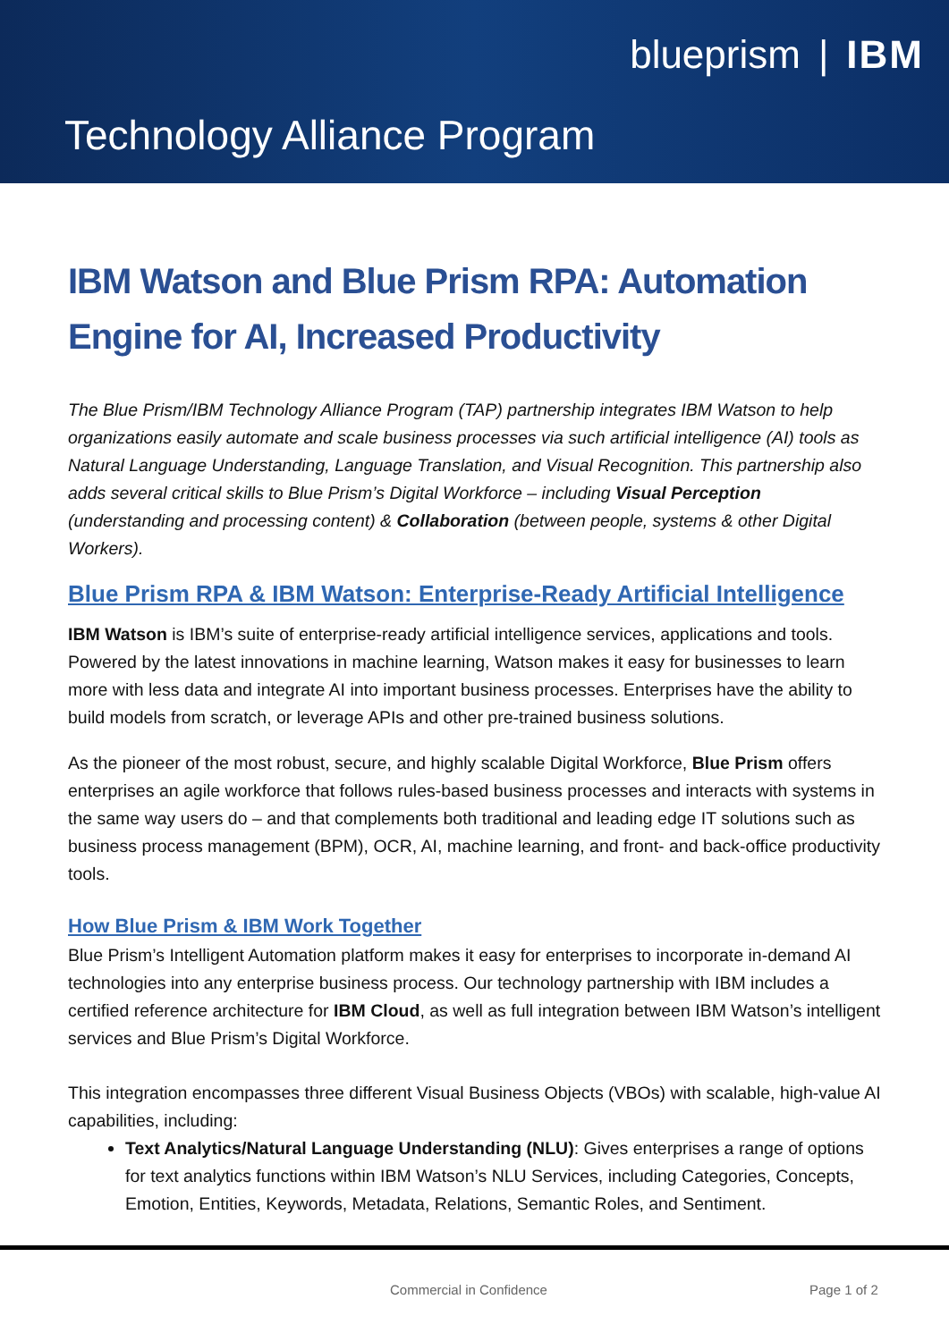blueprism | IBM
Technology Alliance Program
IBM Watson and Blue Prism RPA: Automation Engine for AI, Increased Productivity
The Blue Prism/IBM Technology Alliance Program (TAP) partnership integrates IBM Watson to help organizations easily automate and scale business processes via such artificial intelligence (AI) tools as Natural Language Understanding, Language Translation, and Visual Recognition. This partnership also adds several critical skills to Blue Prism’s Digital Workforce – including Visual Perception (understanding and processing content) & Collaboration (between people, systems & other Digital Workers).
Blue Prism RPA & IBM Watson: Enterprise-Ready Artificial Intelligence
IBM Watson is IBM’s suite of enterprise-ready artificial intelligence services, applications and tools. Powered by the latest innovations in machine learning, Watson makes it easy for businesses to learn more with less data and integrate AI into important business processes. Enterprises have the ability to build models from scratch, or leverage APIs and other pre-trained business solutions.
As the pioneer of the most robust, secure, and highly scalable Digital Workforce, Blue Prism offers enterprises an agile workforce that follows rules-based business processes and interacts with systems in the same way users do – and that complements both traditional and leading edge IT solutions such as business process management (BPM), OCR, AI, machine learning, and front- and back-office productivity tools.
How Blue Prism & IBM Work Together
Blue Prism’s Intelligent Automation platform makes it easy for enterprises to incorporate in-demand AI technologies into any enterprise business process. Our technology partnership with IBM includes a certified reference architecture for IBM Cloud, as well as full integration between IBM Watson’s intelligent services and Blue Prism’s Digital Workforce.
This integration encompasses three different Visual Business Objects (VBOs) with scalable, high-value AI capabilities, including:
Text Analytics/Natural Language Understanding (NLU): Gives enterprises a range of options for text analytics functions within IBM Watson’s NLU Services, including Categories, Concepts, Emotion, Entities, Keywords, Metadata, Relations, Semantic Roles, and Sentiment.
Commercial in Confidence Page 1 of 2